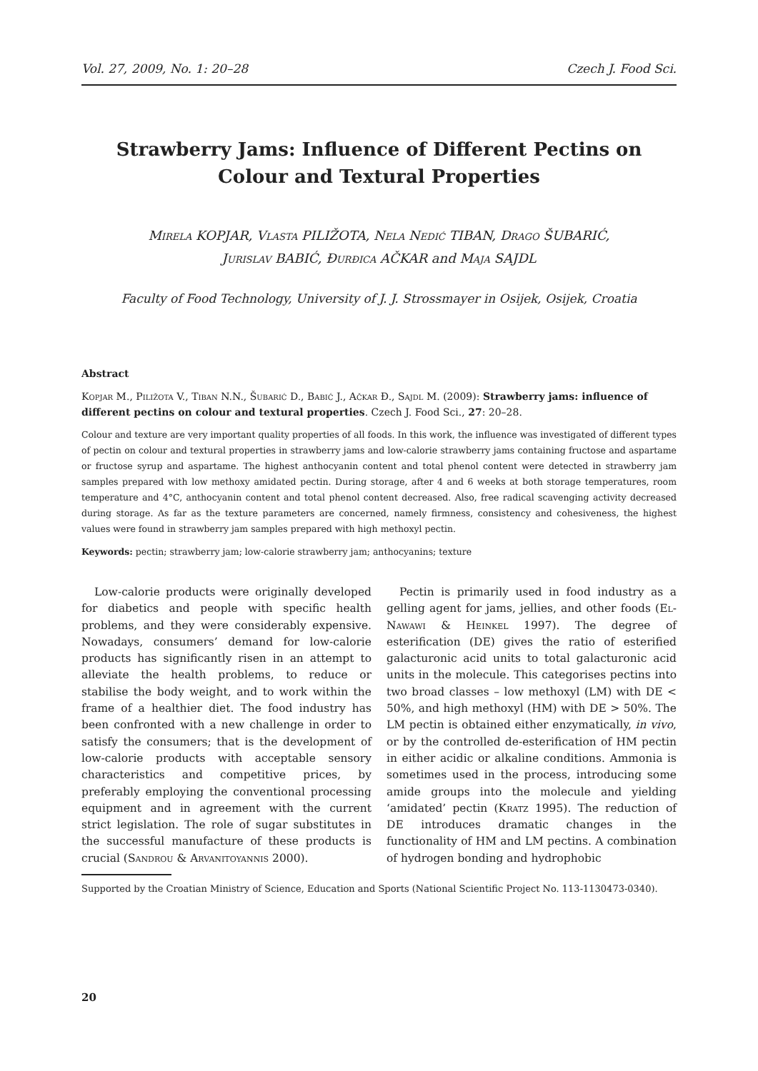Vol. 27, 2009, No. 1: 20–28 Czech J. Food Sci.
Strawberry Jams: Influence of Different Pectins on Colour and Textural Properties
Mirela KOPJAR, Vlasta PILIŽOTA, Nela Nedić TIBAN, Drago ŠUBARIĆ,
Jurislav BABIĆ, Đurđica AČKAR and Maja SAJDL
Faculty of Food Technology, University of J. J. Strossmayer in Osijek, Osijek, Croatia
Abstract
Kopjar M., Piližota V., Tiban N.N., Šubarić D., Babić J., Ačkar Đ., Sajdl M. (2009): Strawberry jams: influence of different pectins on colour and textural properties. Czech J. Food Sci., 27: 20–28.
Colour and texture are very important quality properties of all foods. In this work, the influence was investigated of different types of pectin on colour and textural properties in strawberry jams and low-calorie strawberry jams containing fructose and aspartame or fructose syrup and aspartame. The highest anthocyanin content and total phenol content were detected in strawberry jam samples prepared with low methoxy amidated pectin. During storage, after 4 and 6 weeks at both storage temperatures, room temperature and 4°C, anthocyanin content and total phenol content decreased. Also, free radical scavenging activity decreased during storage. As far as the texture parameters are concerned, namely firmness, consistency and cohesiveness, the highest values were found in strawberry jam samples prepared with high methoxyl pectin.
Keywords: pectin; strawberry jam; low-calorie strawberry jam; anthocyanins; texture
Low-calorie products were originally developed for diabetics and people with specific health problems, and they were considerably expensive. Nowadays, consumers’ demand for low-calorie products has significantly risen in an attempt to alleviate the health problems, to reduce or stabilise the body weight, and to work within the frame of a healthier diet. The food industry has been confronted with a new challenge in order to satisfy the consumers; that is the development of low-calorie products with acceptable sensory characteristics and competitive prices, by preferably employing the conventional processing equipment and in agreement with the current strict legislation. The role of sugar substitutes in the successful manufacture of these products is crucial (Sandrou & Arvanitoyannis 2000).
Pectin is primarily used in food industry as a gelling agent for jams, jellies, and other foods (El-Nawawi & Heinkel 1997). The degree of esterification (DE) gives the ratio of esterified galacturonic acid units to total galacturonic acid units in the molecule. This categorises pectins into two broad classes – low methoxyl (LM) with DE < 50%, and high methoxyl (HM) with DE > 50%. The LM pectin is obtained either enzymatically, in vivo, or by the controlled de-esterification of HM pectin in either acidic or alkaline conditions. Ammonia is sometimes used in the process, introducing some amide groups into the molecule and yielding ‘amidated’ pectin (Kratz 1995). The reduction of DE introduces dramatic changes in the functionality of HM and LM pectins. A combination of hydrogen bonding and hydrophobic
Supported by the Croatian Ministry of Science, Education and Sports (National Scientific Project No. 113-1130473-0340).
20